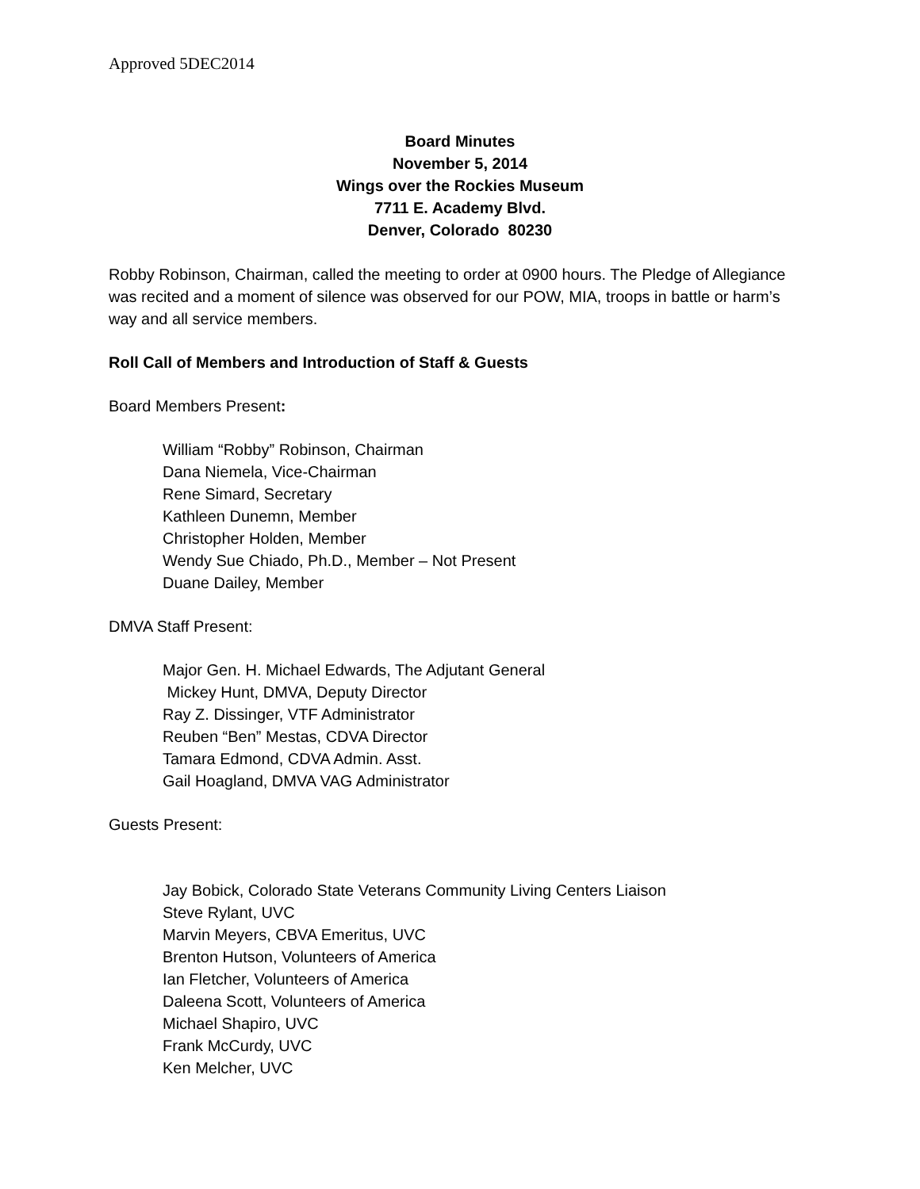Approved 5DEC2014
Board Minutes
November 5, 2014
Wings over the Rockies Museum
7711 E. Academy Blvd.
Denver, Colorado 80230
Robby Robinson, Chairman, called the meeting to order at 0900 hours. The Pledge of Allegiance was recited and a moment of silence was observed for our POW, MIA, troops in battle or harm’s way and all service members.
Roll Call of Members and Introduction of Staff & Guests
Board Members Present:
William “Robby” Robinson, Chairman
Dana Niemela, Vice-Chairman
Rene Simard, Secretary
Kathleen Dunemn, Member
Christopher Holden, Member
Wendy Sue Chiado, Ph.D., Member – Not Present
Duane Dailey, Member
DMVA Staff Present:
Major Gen. H. Michael Edwards, The Adjutant General
Mickey Hunt, DMVA, Deputy Director
Ray Z. Dissinger, VTF Administrator
Reuben “Ben” Mestas, CDVA Director
Tamara Edmond, CDVA Admin. Asst.
Gail Hoagland, DMVA VAG Administrator
Guests Present:
Jay Bobick, Colorado State Veterans Community Living Centers Liaison
Steve Rylant, UVC
Marvin Meyers, CBVA Emeritus, UVC
Brenton Hutson, Volunteers of America
Ian Fletcher, Volunteers of America
Daleena Scott, Volunteers of America
Michael Shapiro, UVC
Frank McCurdy, UVC
Ken Melcher, UVC